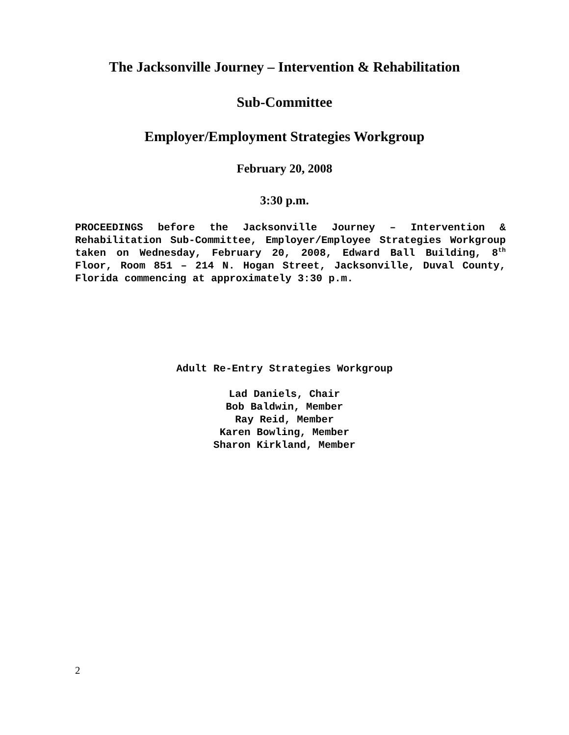The Jacksonville Journey – Intervention & Rehabilitation
Sub-Committee
Employer/Employment Strategies Workgroup
February 20, 2008
3:30 p.m.
PROCEEDINGS before the Jacksonville Journey – Intervention & Rehabilitation Sub-Committee, Employer/Employee Strategies Workgroup taken on Wednesday, February 20, 2008, Edward Ball Building, 8<sup>th</sup> Floor, Room 851 – 214 N. Hogan Street, Jacksonville, Duval County, Florida commencing at approximately 3:30 p.m.
Adult Re-Entry Strategies Workgroup
Lad Daniels, Chair
Bob Baldwin, Member
Ray Reid, Member
Karen Bowling, Member
Sharon Kirkland, Member
2